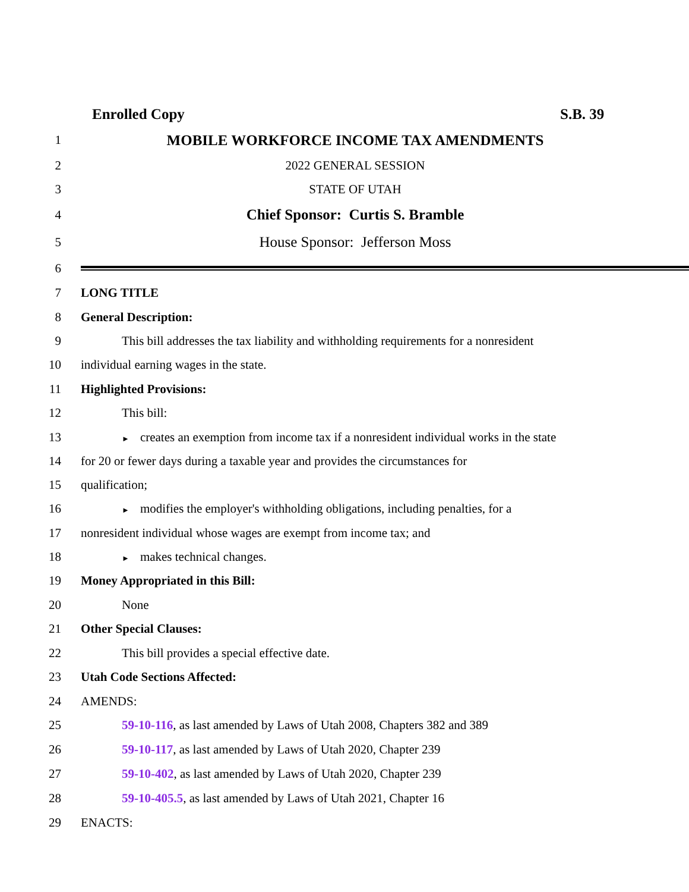Enrolled Copy S.B. 39
1
MOBILE WORKFORCE INCOME TAX AMENDMENTS
2 2022 GENERAL SESSION
3 STATE OF UTAH
4
Chief Sponsor: Curtis S. Bramble
5
House Sponsor: Jefferson Moss
6
7 LONG TITLE
8 General Description:
9
This bill addresses the tax liability and withholding requirements for a nonresident
10 individual earning wages in the state.
11 Highlighted Provisions:
12 This bill:
13
► creates an exemption from income tax if a nonresident individual works in the state
14
for 20 or fewer days during a taxable year and provides the circumstances for
15 qualification;
16
► modifies the employer's withholding obligations, including penalties, for a
17 nonresident individual whose wages are exempt from income tax; and
18
► makes technical changes.
19 Money Appropriated in this Bill:
20 None
21 Other Special Clauses:
22 This bill provides a special effective date.
23 Utah Code Sections Affected:
24 AMENDS:
25 59-10-116, as last amended by Laws of Utah 2008, Chapters 382 and 389
26 59-10-117, as last amended by Laws of Utah 2020, Chapter 239
27 59-10-402, as last amended by Laws of Utah 2020, Chapter 239
28 59-10-405.5, as last amended by Laws of Utah 2021, Chapter 16
29 ENACTS: